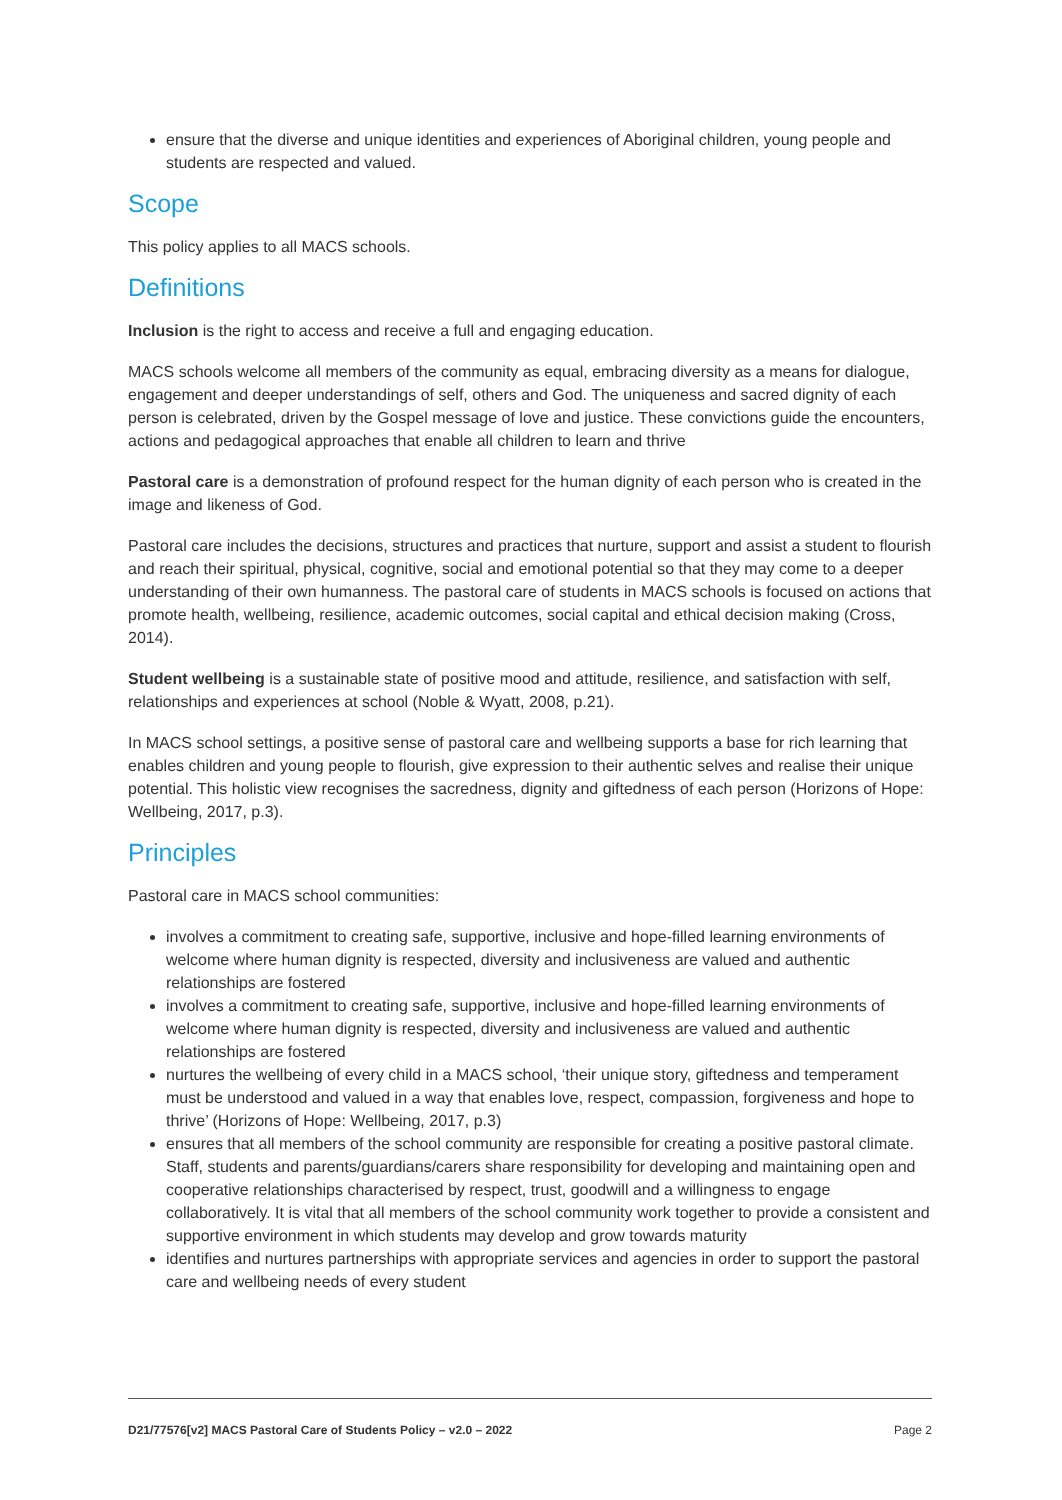ensure that the diverse and unique identities and experiences of Aboriginal children, young people and students are respected and valued.
Scope
This policy applies to all MACS schools.
Definitions
Inclusion is the right to access and receive a full and engaging education.
MACS schools welcome all members of the community as equal, embracing diversity as a means for dialogue, engagement and deeper understandings of self, others and God. The uniqueness and sacred dignity of each person is celebrated, driven by the Gospel message of love and justice. These convictions guide the encounters, actions and pedagogical approaches that enable all children to learn and thrive
Pastoral care is a demonstration of profound respect for the human dignity of each person who is created in the image and likeness of God.
Pastoral care includes the decisions, structures and practices that nurture, support and assist a student to flourish and reach their spiritual, physical, cognitive, social and emotional potential so that they may come to a deeper understanding of their own humanness. The pastoral care of students in MACS schools is focused on actions that promote health, wellbeing, resilience, academic outcomes, social capital and ethical decision making (Cross, 2014).
Student wellbeing is a sustainable state of positive mood and attitude, resilience, and satisfaction with self, relationships and experiences at school (Noble & Wyatt, 2008, p.21).
In MACS school settings, a positive sense of pastoral care and wellbeing supports a base for rich learning that enables children and young people to flourish, give expression to their authentic selves and realise their unique potential. This holistic view recognises the sacredness, dignity and giftedness of each person (Horizons of Hope: Wellbeing, 2017, p.3).
Principles
Pastoral care in MACS school communities:
involves a commitment to creating safe, supportive, inclusive and hope-filled learning environments of welcome where human dignity is respected, diversity and inclusiveness are valued and authentic relationships are fostered
involves a commitment to creating safe, supportive, inclusive and hope-filled learning environments of welcome where human dignity is respected, diversity and inclusiveness are valued and authentic relationships are fostered
nurtures the wellbeing of every child in a MACS school, ‘their unique story, giftedness and temperament must be understood and valued in a way that enables love, respect, compassion, forgiveness and hope to thrive’ (Horizons of Hope: Wellbeing, 2017, p.3)
ensures that all members of the school community are responsible for creating a positive pastoral climate. Staff, students and parents/guardians/carers share responsibility for developing and maintaining open and cooperative relationships characterised by respect, trust, goodwill and a willingness to engage collaboratively. It is vital that all members of the school community work together to provide a consistent and supportive environment in which students may develop and grow towards maturity
identifies and nurtures partnerships with appropriate services and agencies in order to support the pastoral care and wellbeing needs of every student
D21/77576[v2] MACS Pastoral Care of Students Policy – v2.0 – 2022 Page 2